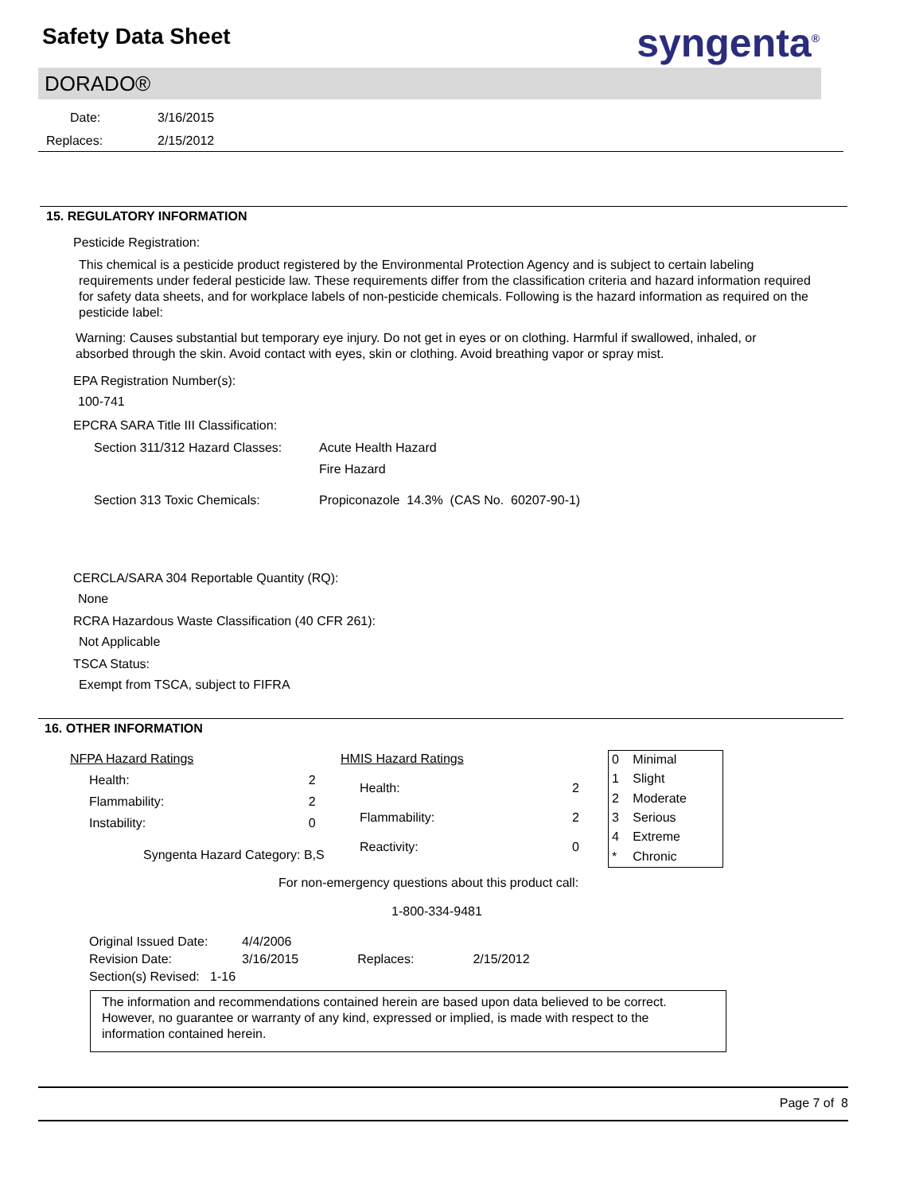Safety Data Sheet syngenta<sup>®</sup>
DORADO®
Date: 3/16/2015
Replaces: 2/15/2012
15. REGULATORY INFORMATION
Pesticide Registration:
This chemical is a pesticide product registered by the Environmental Protection Agency and is subject to certain labeling requirements under federal pesticide law. These requirements differ from the classification criteria and hazard information required for safety data sheets, and for workplace labels of non-pesticide chemicals. Following is the hazard information as required on the pesticide label:
Warning: Causes substantial but temporary eye injury. Do not get in eyes or on clothing. Harmful if swallowed, inhaled, or absorbed through the skin. Avoid contact with eyes, skin or clothing. Avoid breathing vapor or spray mist.
EPA Registration Number(s):
100-741
EPCRA SARA Title III Classification:
| Section 311/312 Hazard Classes: | Acute Health Hazard Fire Hazard |
| Section 313 Toxic Chemicals: | Propiconazole 14.3% (CAS No. 60207-90-1) |
CERCLA/SARA 304 Reportable Quantity (RQ):
None
RCRA Hazardous Waste Classification (40 CFR 261):
Not Applicable
TSCA Status:
Exempt from TSCA, subject to FIFRA
16. OTHER INFORMATION
| NFPA Hazard Ratings | |
| Health: | 2 |
| Flammability: | 2 |
| Instability: | 0 |
| Syngenta Hazard Category: B,S | |
| HMIS Hazard Ratings | |
| Health: | 2 |
| Flammability: | 2 |
| Reactivity: | 0 |
| 0 | Minimal |
| 1 | Slight |
| 2 | Moderate |
| 3 | Serious |
| 4 | Extreme |
| * | Chronic |
For non-emergency questions about this product call:
1-800-334-9481
| Original Issued Date: | 4/4/2006 | | |
| Revision Date: | 3/16/2015 | Replaces: | 2/15/2012 |
| Section(s) Revised: 1-16 | | | |
The information and recommendations contained herein are based upon data believed to be correct. However, no guarantee or warranty of any kind, expressed or implied, is made with respect to the information contained herein.
Page 7 of 8